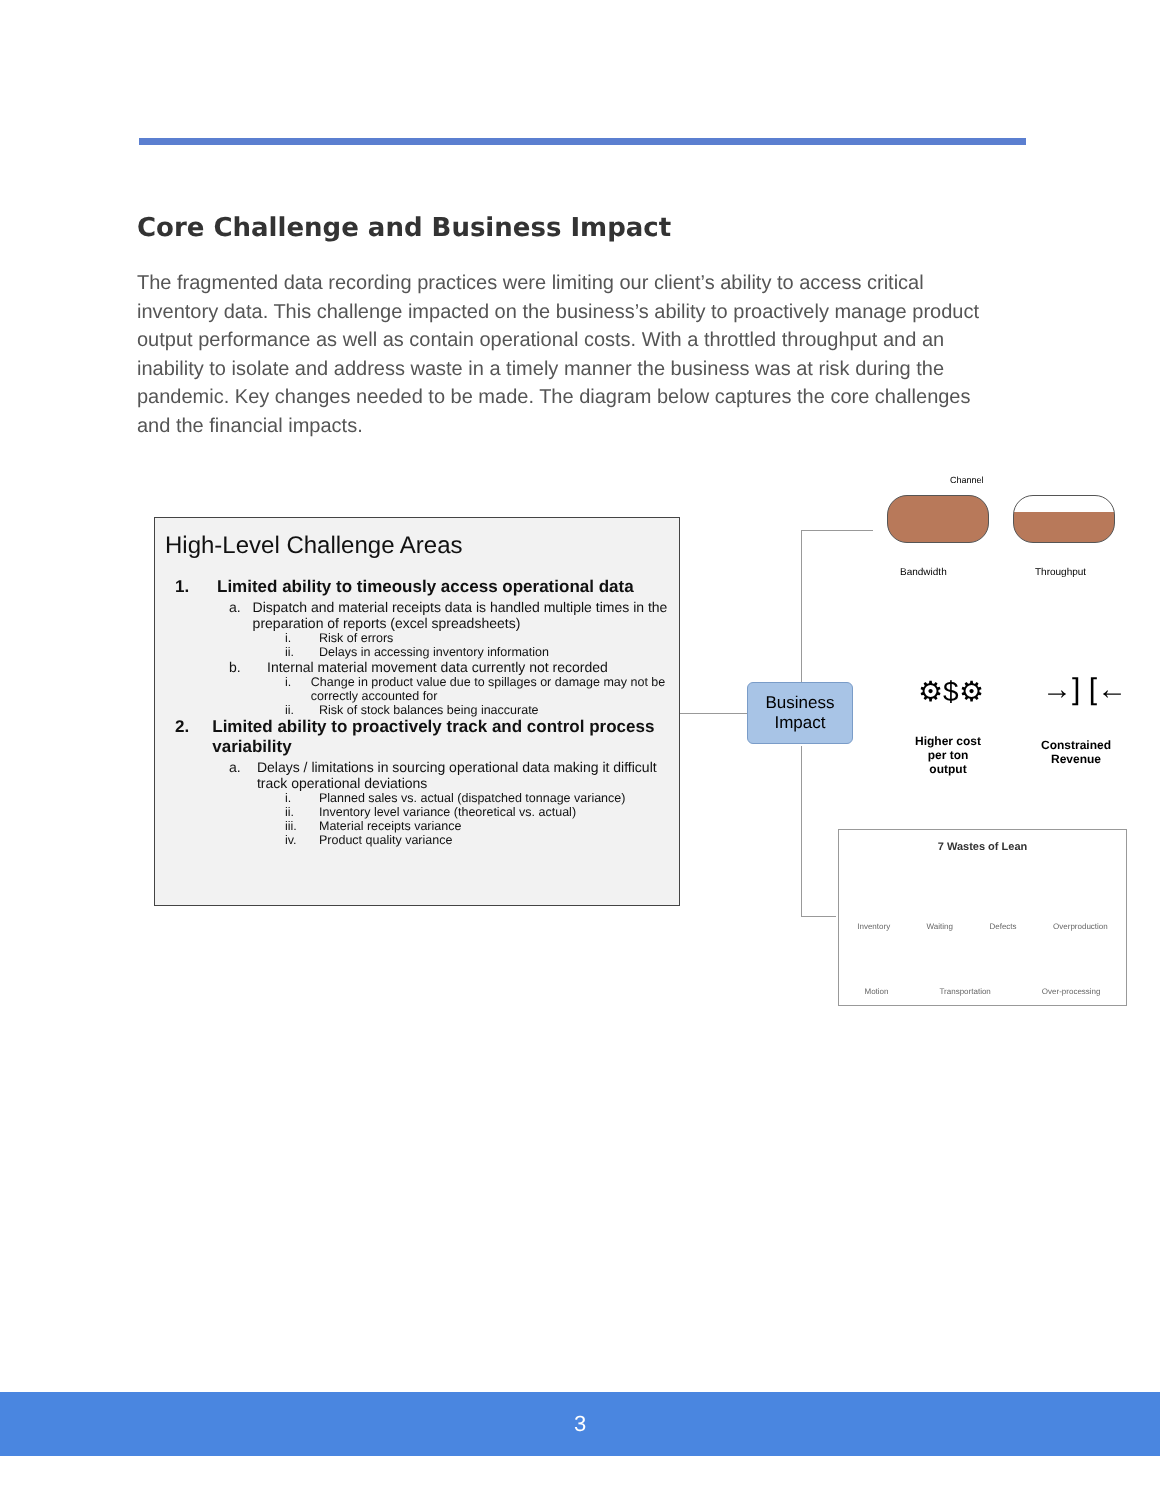Core Challenge and Business Impact
The fragmented data recording practices were limiting our client’s ability to access critical inventory data. This challenge impacted on the business’s ability to proactively manage product output performance as well as contain operational costs. With a throttled throughput and an inability to isolate and address waste in a timely manner the business was at risk during the pandemic. Key changes needed to be made. The diagram below captures the core challenges and the financial impacts.
High-Level Challenge Areas
1. Limited ability to timeously access operational data
a. Dispatch and material receipts data is handled multiple times in the preparation of reports (excel spreadsheets)
i. Risk of errors
ii. Delays in accessing inventory information
b. Internal material movement data currently not recorded
i. Change in product value due to spillages or damage may not be correctly accounted for
ii. Risk of stock balances being inaccurate
2. Limited ability to proactively track and control process variability
a. Delays / limitations in sourcing operational data making it difficult track operational deviations
i. Planned sales vs. actual (dispatched tonnage variance)
ii. Inventory level variance (theoretical vs. actual)
iii. Material receipts variance
iv. Product quality variance
Business
Impact
Channel
Bandwidth Throughput
⚙$⚙ →] [←
Higher cost per ton output
Constrained Revenue
7 Wastes of Lean
Inventory Waiting Defects Overproduction
Motion Transportation Over-processing
3